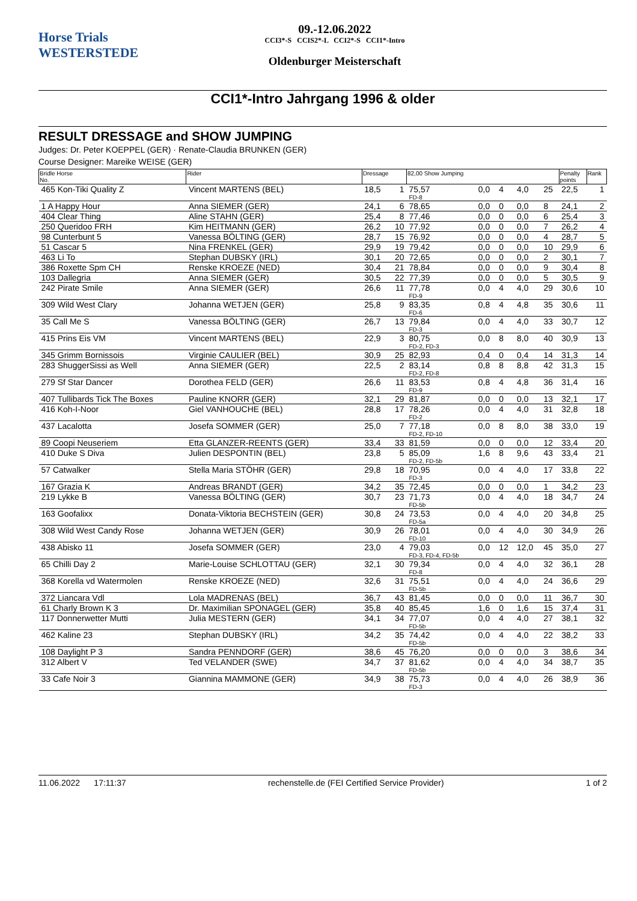Horse Trials
WESTERSTEDE
09.-12.06.2022
CCI3*-S CCIS2*-L CCI2*-S CCI1*-Intro
Oldenburger Meisterschaft
CCI1*-Intro Jahrgang 1996 & older
RESULT DRESSAGE and SHOW JUMPING
Judges: Dr. Peter KOEPPEL (GER) · Renate-Claudia BRUNKEN (GER)
Course Designer: Mareike WEISE (GER)
| Bridle Horse No. | Rider | Dressage | | 82,00 Show Jumping | | | | | Penalty points | Rank |
| --- | --- | --- | --- | --- | --- | --- | --- | --- | --- | --- |
| 465 Kon-Tiki Quality Z | Vincent MARTENS (BEL) | 18,5 | 1 | 75,57 FD-8 | 0,0 | 4 | 4,0 | 25 | 22,5 | 1 |
| 1 A Happy Hour | Anna SIEMER (GER) | 24,1 | 6 | 78,65 | 0,0 | 0 | 0,0 | 8 | 24,1 | 2 |
| 404 Clear Thing | Aline STAHN (GER) | 25,4 | 8 | 77,46 | 0,0 | 0 | 0,0 | 6 | 25,4 | 3 |
| 250 Queridoo FRH | Kim HEITMANN (GER) | 26,2 | 10 | 77,92 | 0,0 | 0 | 0,0 | 7 | 26,2 | 4 |
| 98 Cunterbunt 5 | Vanessa BÖLTING (GER) | 28,7 | 15 | 76,92 | 0,0 | 0 | 0,0 | 4 | 28,7 | 5 |
| 51 Cascar 5 | Nina FRENKEL (GER) | 29,9 | 19 | 79,42 | 0,0 | 0 | 0,0 | 10 | 29,9 | 6 |
| 463 Li To | Stephan DUBSKY (IRL) | 30,1 | 20 | 72,65 | 0,0 | 0 | 0,0 | 2 | 30,1 | 7 |
| 386 Roxette Spm CH | Renske KROEZE (NED) | 30,4 | 21 | 78,84 | 0,0 | 0 | 0,0 | 9 | 30,4 | 8 |
| 103 Dallegria | Anna SIEMER (GER) | 30,5 | 22 | 77,39 | 0,0 | 0 | 0,0 | 5 | 30,5 | 9 |
| 242 Pirate Smile | Anna SIEMER (GER) | 26,6 | 11 | 77,78 FD-9 | 0,0 | 4 | 4,0 | 29 | 30,6 | 10 |
| 309 Wild West Clary | Johanna WETJEN (GER) | 25,8 | 9 | 83,35 FD-6 | 0,8 | 4 | 4,8 | 35 | 30,6 | 11 |
| 35 Call Me S | Vanessa BÖLTING (GER) | 26,7 | 13 | 79,84 FD-3 | 0,0 | 4 | 4,0 | 33 | 30,7 | 12 |
| 415 Prins Eis VM | Vincent MARTENS (BEL) | 22,9 | 3 | 80,75 FD-2, FD-3 | 0,0 | 8 | 8,0 | 40 | 30,9 | 13 |
| 345 Grimm Bornissois | Virginie CAULIER (BEL) | 30,9 | 25 | 82,93 | 0,4 | 0 | 0,4 | 14 | 31,3 | 14 |
| 283 ShuggerSissi as Well | Anna SIEMER (GER) | 22,5 | 2 | 83,14 FD-2, FD-8 | 0,8 | 8 | 8,8 | 42 | 31,3 | 15 |
| 279 Sf Star Dancer | Dorothea FELD (GER) | 26,6 | 11 | 83,53 FD-9 | 0,8 | 4 | 4,8 | 36 | 31,4 | 16 |
| 407 Tullibards Tick The Boxes | Pauline KNORR (GER) | 32,1 | 29 | 81,87 | 0,0 | 0 | 0,0 | 13 | 32,1 | 17 |
| 416 Koh-I-Noor | Giel VANHOUCHE (BEL) | 28,8 | 17 | 78,26 FD-2 | 0,0 | 4 | 4,0 | 31 | 32,8 | 18 |
| 437 Lacalotta | Josefa SOMMER (GER) | 25,0 | 7 | 77,18 FD-2, FD-10 | 0,0 | 8 | 8,0 | 38 | 33,0 | 19 |
| 89 Coopi Neuseriem | Etta GLANZER-REENTS (GER) | 33,4 | 33 | 81,59 | 0,0 | 0 | 0,0 | 12 | 33,4 | 20 |
| 410 Duke S Diva | Julien DESPONTIN (BEL) | 23,8 | 5 | 85,09 FD-2, FD-5b | 1,6 | 8 | 9,6 | 43 | 33,4 | 21 |
| 57 Catwalker | Stella Maria STÖHR (GER) | 29,8 | 18 | 70,95 FD-3 | 0,0 | 4 | 4,0 | 17 | 33,8 | 22 |
| 167 Grazia K | Andreas BRANDT (GER) | 34,2 | 35 | 72,45 | 0,0 | 0 | 0,0 | 1 | 34,2 | 23 |
| 219 Lykke B | Vanessa BÖLTING (GER) | 30,7 | 23 | 71,73 FD-5b | 0,0 | 4 | 4,0 | 18 | 34,7 | 24 |
| 163 Goofalixx | Donata-Viktoria BECHSTEIN (GER) | 30,8 | 24 | 73,53 FD-5a | 0,0 | 4 | 4,0 | 20 | 34,8 | 25 |
| 308 Wild West Candy Rose | Johanna WETJEN (GER) | 30,9 | 26 | 78,01 FD-10 | 0,0 | 4 | 4,0 | 30 | 34,9 | 26 |
| 438 Abisko 11 | Josefa SOMMER (GER) | 23,0 | 4 | 79,03 FD-3, FD-4, FD-5b | 0,0 | 12 | 12,0 | 45 | 35,0 | 27 |
| 65 Chilli Day 2 | Marie-Louise SCHLOTTAU (GER) | 32,1 | 30 | 79,34 FD-8 | 0,0 | 4 | 4,0 | 32 | 36,1 | 28 |
| 368 Korella vd Watermolen | Renske KROEZE (NED) | 32,6 | 31 | 75,51 FD-5b | 0,0 | 4 | 4,0 | 24 | 36,6 | 29 |
| 372 Liancara Vdl | Lola MADRENAS (BEL) | 36,7 | 43 | 81,45 | 0,0 | 0 | 0,0 | 11 | 36,7 | 30 |
| 61 Charly Brown K 3 | Dr. Maximilian SPONAGEL (GER) | 35,8 | 40 | 85,45 | 1,6 | 0 | 1,6 | 15 | 37,4 | 31 |
| 117 Donnerwetter Mutti | Julia MESTERN (GER) | 34,1 | 34 | 77,07 FD-5b | 0,0 | 4 | 4,0 | 27 | 38,1 | 32 |
| 462 Kaline 23 | Stephan DUBSKY (IRL) | 34,2 | 35 | 74,42 FD-5b | 0,0 | 4 | 4,0 | 22 | 38,2 | 33 |
| 108 Daylight P 3 | Sandra PENNDORF (GER) | 38,6 | 45 | 76,20 | 0,0 | 0 | 0,0 | 3 | 38,6 | 34 |
| 312 Albert V | Ted VELANDER (SWE) | 34,7 | 37 | 81,62 FD-5b | 0,0 | 4 | 4,0 | 34 | 38,7 | 35 |
| 33 Cafe Noir 3 | Giannina MAMMONE (GER) | 34,9 | 38 | 75,73 FD-3 | 0,0 | 4 | 4,0 | 26 | 38,9 | 36 |
11.06.2022 17:11:37 rechenstelle.de (FEI Certified Service Provider) 1 of 2